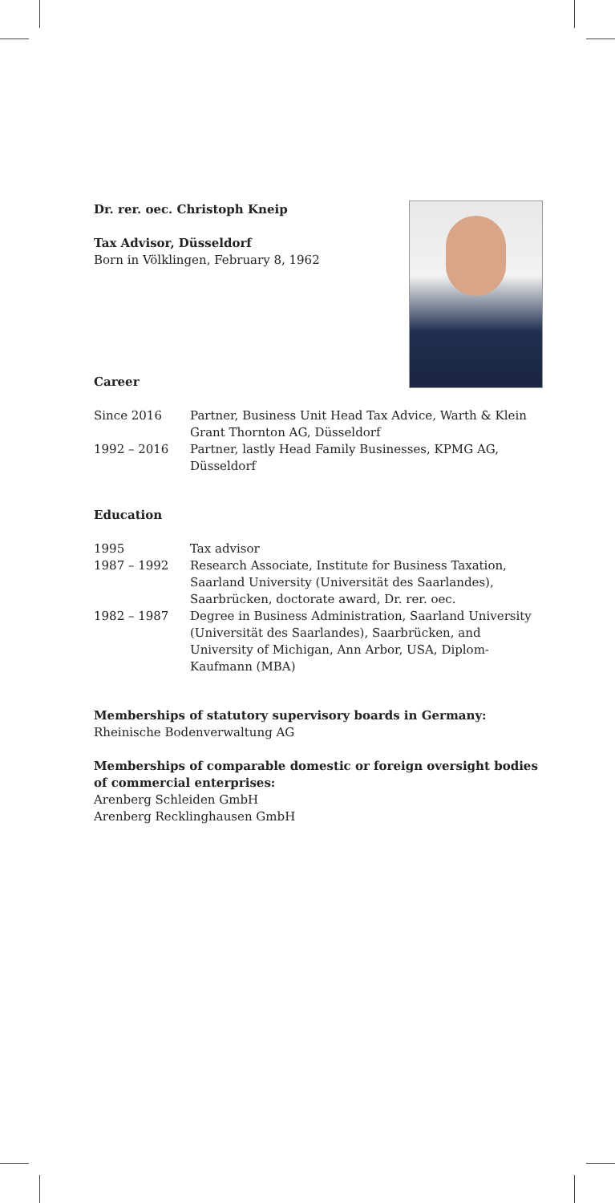Dr. rer. oec. Christoph Kneip
Tax Advisor, Düsseldorf
Born in Völklingen, February 8, 1962
Career
| Since 2016 | Partner, Business Unit Head Tax Advice, Warth & Klein Grant Thornton AG, Düsseldorf |
| 1992 – 2016 | Partner, lastly Head Family Businesses, KPMG AG, Düsseldorf |
Education
| 1995 | Tax advisor |
| 1987 – 1992 | Research Associate, Institute for Business Taxation, Saarland University (Universität des Saarlandes), Saarbrücken, doctorate award, Dr. rer. oec. |
| 1982 – 1987 | Degree in Business Administration, Saarland University (Universität des Saarlandes), Saarbrücken, and University of Michigan, Ann Arbor, USA, Diplom-Kaufmann (MBA) |
Memberships of statutory supervisory boards in Germany:
Rheinische Bodenverwaltung AG
Memberships of comparable domestic or foreign oversight bodies of commercial enterprises:
Arenberg Schleiden GmbH
Arenberg Recklinghausen GmbH